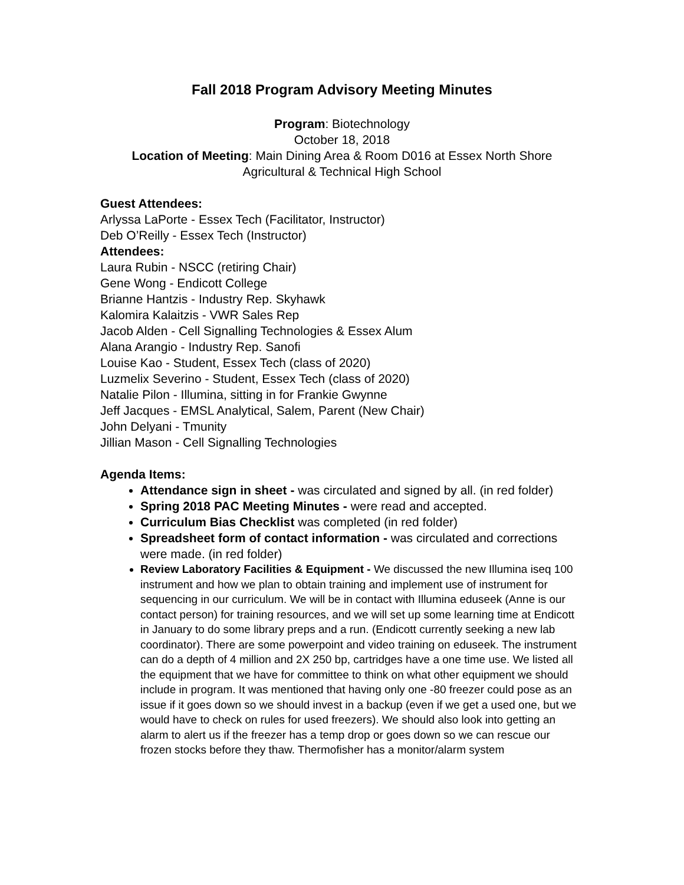Fall 2018 Program Advisory Meeting Minutes
Program: Biotechnology
October 18, 2018
Location of Meeting: Main Dining Area & Room D016 at Essex North Shore
Agricultural & Technical High School
Guest Attendees:
Arlyssa LaPorte - Essex Tech (Facilitator, Instructor)
Deb O’Reilly - Essex Tech (Instructor)
Attendees:
Laura Rubin - NSCC (retiring Chair)
Gene Wong - Endicott College
Brianne Hantzis - Industry Rep. Skyhawk
Kalomira Kalaitzis - VWR Sales Rep
Jacob Alden - Cell Signalling Technologies & Essex Alum
Alana Arangio - Industry Rep. Sanofi
Louise Kao - Student, Essex Tech (class of 2020)
Luzmelix Severino - Student, Essex Tech (class of 2020)
Natalie Pilon - Illumina, sitting in for Frankie Gwynne
Jeff Jacques - EMSL Analytical, Salem, Parent (New Chair)
John Delyani - Tmunity
Jillian Mason - Cell Signalling Technologies
Agenda Items:
Attendance sign in sheet - was circulated and signed by all. (in red folder)
Spring 2018 PAC Meeting Minutes - were read and accepted.
Curriculum Bias Checklist was completed (in red folder)
Spreadsheet form of contact information - was circulated and corrections were made. (in red folder)
Review Laboratory Facilities & Equipment - We discussed the new Illumina iseq 100 instrument and how we plan to obtain training and implement use of instrument for sequencing in our curriculum. We will be in contact with Illumina eduseek (Anne is our contact person) for training resources, and we will set up some learning time at Endicott in January to do some library preps and a run. (Endicott currently seeking a new lab coordinator). There are some powerpoint and video training on eduseek. The instrument can do a depth of 4 million and 2X 250 bp, cartridges have a one time use. We listed all the equipment that we have for committee to think on what other equipment we should include in program. It was mentioned that having only one -80 freezer could pose as an issue if it goes down so we should invest in a backup (even if we get a used one, but we would have to check on rules for used freezers). We should also look into getting an alarm to alert us if the freezer has a temp drop or goes down so we can rescue our frozen stocks before they thaw. Thermofisher has a monitor/alarm system